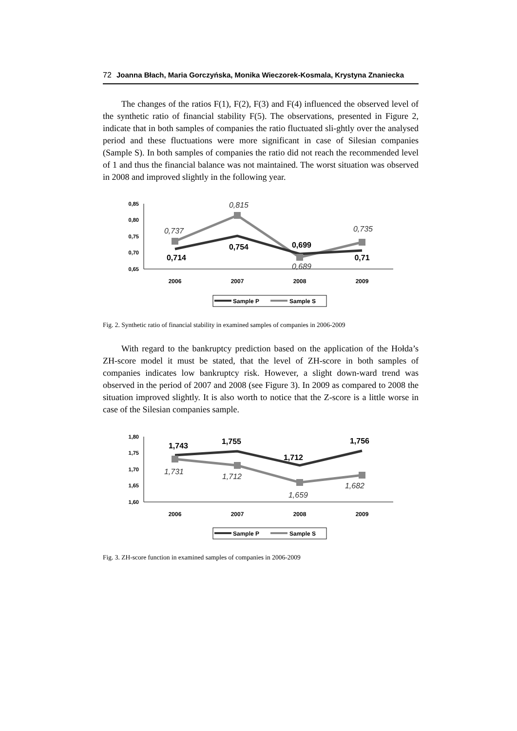72 Joanna Błach, Maria Gorczyńska, Monika Wieczorek-Kosmala, Krystyna Znaniecka
The changes of the ratios F(1), F(2), F(3) and F(4) influenced the observed level of the synthetic ratio of financial stability F(5). The observations, presented in Figure 2, indicate that in both samples of companies the ratio fluctuated sli-ghtly over the analysed period and these fluctuations were more significant in case of Silesian companies (Sample S). In both samples of companies the ratio did not reach the recommended level of 1 and thus the financial balance was not maintained. The worst situation was observed in 2008 and improved slightly in the following year.
0,85
0,80
0,75
0,70
0,65
2006
2007
2008
2009
0,737
0,815
0,689
0,735
0,714
0,754
0,699
0,71
Sample P
Sample S
Fig. 2. Synthetic ratio of financial stability in examined samples of companies in 2006-2009
With regard to the bankruptcy prediction based on the application of the Hołda’s ZH-score model it must be stated, that the level of ZH-score in both samples of companies indicates low bankruptcy risk. However, a slight down-ward trend was observed in the period of 2007 and 2008 (see Figure 3). In 2009 as compared to 2008 the situation improved slightly. It is also worth to notice that the Z-score is a little worse in case of the Silesian companies sample.
1,80
1,75
1,70
1,65
1,60
2006
2007
2008
2009
1,731
1,712
1,659
1,682
1,743
1,755
1,712
1,756
Sample P
Sample S
Fig. 3. ZH-score function in examined samples of companies in 2006-2009